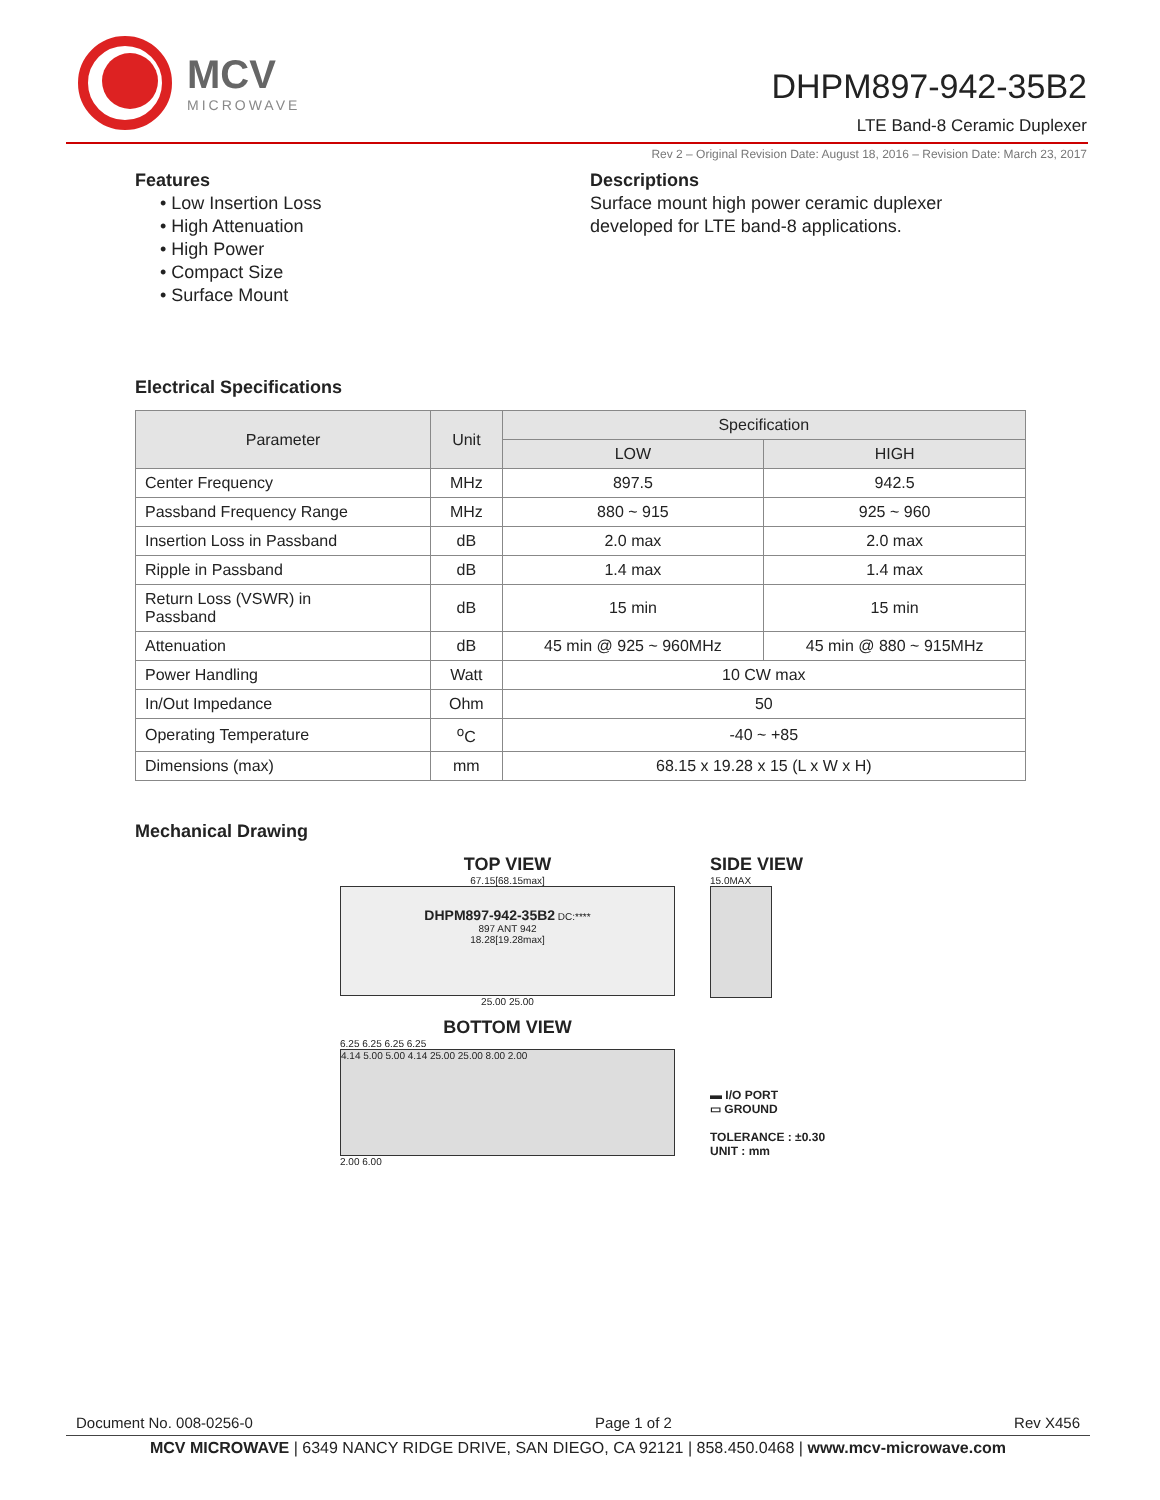MCV
MICROWAVE
DHPM897-942-35B2
LTE Band-8 Ceramic Duplexer
Rev 2 – Original Revision Date: August 18, 2016 – Revision Date: March 23, 2017
Features
• Low Insertion Loss
• High Attenuation
• High Power
• Compact Size
• Surface Mount
Descriptions
Surface mount high power ceramic duplexer
developed for LTE band-8 applications.
Electrical Specifications
| Parameter | Unit | Specification | |
| --- | --- | --- | --- |
| | | LOW | HIGH |
| Center Frequency | MHz | 897.5 | 942.5 |
| Passband Frequency Range | MHz | 880 ~ 915 | 925 ~ 960 |
| Insertion Loss in Passband | dB | 2.0 max | 2.0 max |
| Ripple in Passband | dB | 1.4 max | 1.4 max |
| Return Loss (VSWR) in Passband | dB | 15 min | 15 min |
| Attenuation | dB | 45 min @ 925 ~ 960MHz | 45 min @ 880 ~ 915MHz |
| Power Handling | Watt | 10 CW max | |
| In/Out Impedance | Ohm | 50 | |
| Operating Temperature | <sup>o</sup> C | -40 ~ +85 | |
| Dimensions (max) | mm | 68.15 x 19.28 x 15 (L x W x H) | |
Mechanical Drawing
TOP VIEW
67.15[68.15max]
DHPM897-942-35B2 DC:****
897 ANT 942
18.28[19.28max]
25.00 25.00
BOTTOM VIEW
6.25 6.25 6.25 6.25
4.14 5.00 5.00 4.14 25.00 25.00 8.00 2.00
2.00 6.00
SIDE VIEW
15.0MAX
▬ I/O PORT
▭ GROUND
TOLERANCE : ±0.30
UNIT : mm
Document No. 008-0256-0 Page 1 of 2 Rev X456
MCV MICROWAVE | 6349 NANCY RIDGE DRIVE, SAN DIEGO, CA 92121 | 858.450.0468 | www.mcv-microwave.com